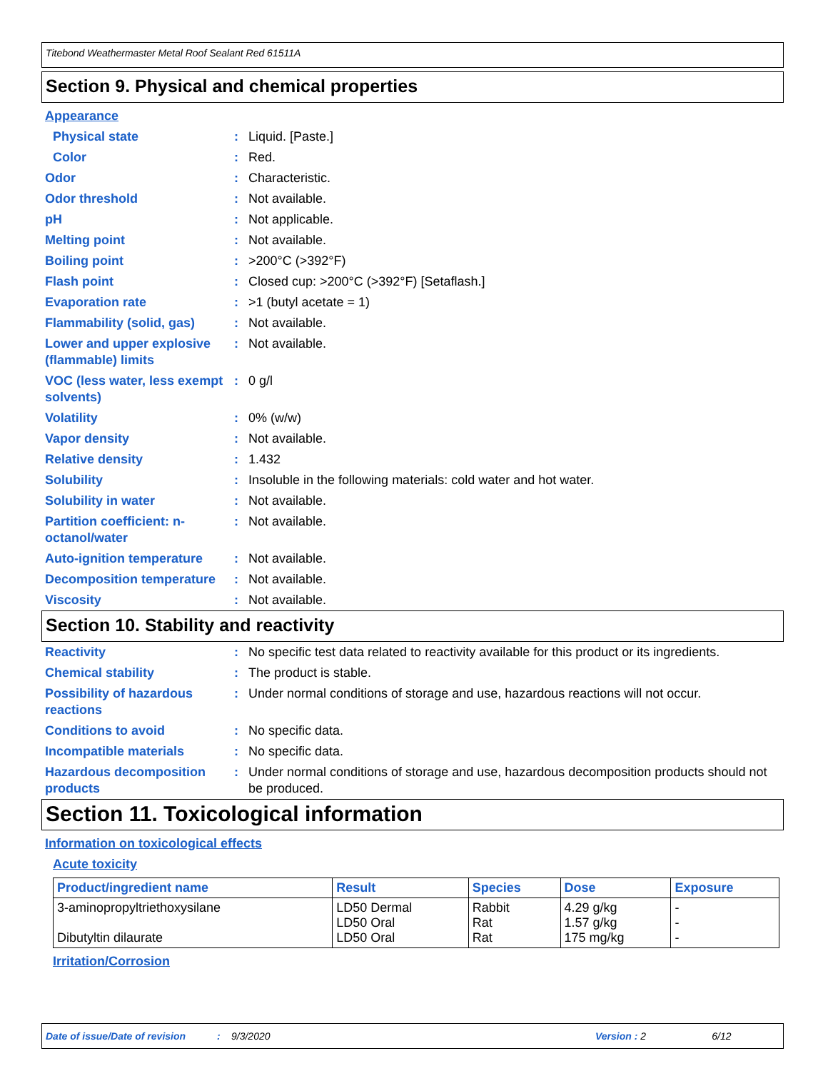Titebond Weathermaster Metal Roof Sealant Red 61511A
Section 9. Physical and chemical properties
Appearance
Physical state : Liquid. [Paste.]
Color : Red.
Odor : Characteristic.
Odor threshold : Not available.
pH : Not applicable.
Melting point : Not available.
Boiling point : >200°C (>392°F)
Flash point : Closed cup: >200°C (>392°F) [Setaflash.]
Evaporation rate : >1 (butyl acetate = 1)
Flammability (solid, gas)
: Not available.
Lower and upper explosive (flammable) limits
: Not available.
VOC (less water, less exempt solvents)
: 0 g/l
Volatility : 0% (w/w)
Vapor density : Not available.
Relative density : 1.432
Solubility : Insoluble in the following materials: cold water and hot water.
Solubility in water : Not available.
Partition coefficient: n-octanol/water
: Not available.
Auto-ignition temperature
: Not available.
Decomposition temperature
: Not available.
Viscosity : Not available.
Section 10. Stability and reactivity
Reactivity : No specific test data related to reactivity available for this product or its ingredients.
Chemical stability : The product is stable.
Possibility of hazardous reactions
: Under normal conditions of storage and use, hazardous reactions will not occur.
Conditions to avoid : No specific data.
Incompatible materials : No specific data.
Hazardous decomposition products
: Under normal conditions of storage and use, hazardous decomposition products should not be produced.
Section 11. Toxicological information
Information on toxicological effects
Acute toxicity
| Product/ingredient name | Result | Species | Dose | Exposure |
| --- | --- | --- | --- | --- |
| 3-aminopropyltriethoxysilane Dibutyltin dilaurate | LD50 Dermal LD50 Oral LD50 Oral | Rabbit Rat Rat | 4.29 g/kg 1.57 g/kg 175 mg/kg | - - - |
Irritation/Corrosion
Date of issue/Date of revision: 9/3/2020 Version : 2 6/12